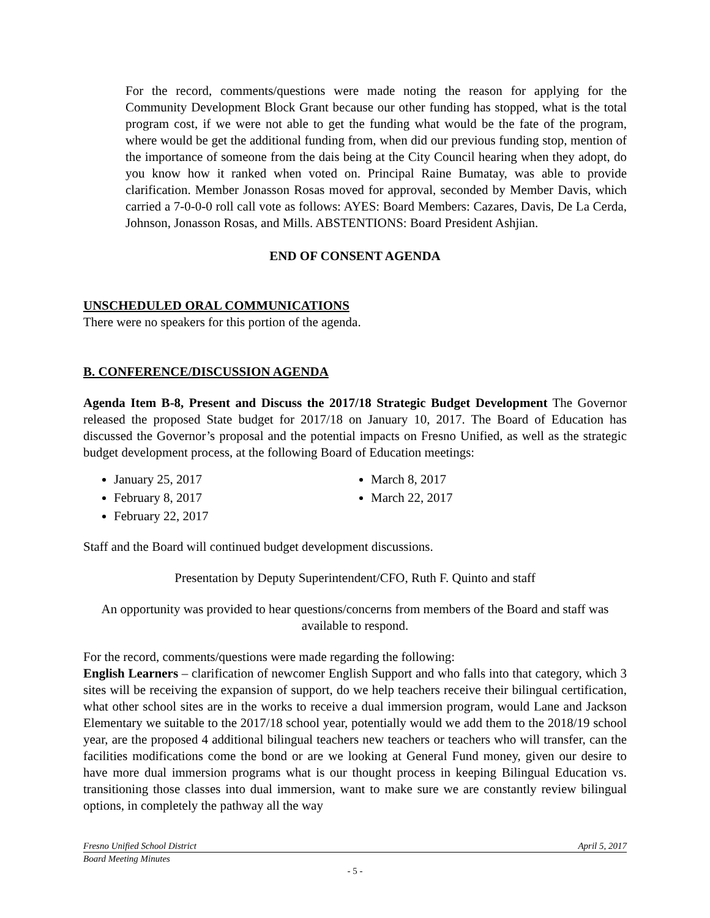For the record, comments/questions were made noting the reason for applying for the Community Development Block Grant because our other funding has stopped, what is the total program cost, if we were not able to get the funding what would be the fate of the program, where would be get the additional funding from, when did our previous funding stop, mention of the importance of someone from the dais being at the City Council hearing when they adopt, do you know how it ranked when voted on. Principal Raine Bumatay, was able to provide clarification. Member Jonasson Rosas moved for approval, seconded by Member Davis, which carried a 7-0-0-0 roll call vote as follows: AYES: Board Members: Cazares, Davis, De La Cerda, Johnson, Jonasson Rosas, and Mills. ABSTENTIONS: Board President Ashjian.
END OF CONSENT AGENDA
UNSCHEDULED ORAL COMMUNICATIONS
There were no speakers for this portion of the agenda.
B. CONFERENCE/DISCUSSION AGENDA
Agenda Item B-8, Present and Discuss the 2017/18 Strategic Budget Development The Governor released the proposed State budget for 2017/18 on January 10, 2017. The Board of Education has discussed the Governor’s proposal and the potential impacts on Fresno Unified, as well as the strategic budget development process, at the following Board of Education meetings:
January 25, 2017
February 8, 2017
February 22, 2017
March 8, 2017
March 22, 2017
Staff and the Board will continued budget development discussions.
Presentation by Deputy Superintendent/CFO, Ruth F. Quinto and staff
An opportunity was provided to hear questions/concerns from members of the Board and staff was available to respond.
For the record, comments/questions were made regarding the following:
English Learners – clarification of newcomer English Support and who falls into that category, which 3 sites will be receiving the expansion of support, do we help teachers receive their bilingual certification, what other school sites are in the works to receive a dual immersion program, would Lane and Jackson Elementary we suitable to the 2017/18 school year, potentially would we add them to the 2018/19 school year, are the proposed 4 additional bilingual teachers new teachers or teachers who will transfer, can the facilities modifications come the bond or are we looking at General Fund money, given our desire to have more dual immersion programs what is our thought process in keeping Bilingual Education vs. transitioning those classes into dual immersion, want to make sure we are constantly review bilingual options, in completely the pathway all the way
Fresno Unified School District April 5, 2017
Board Meeting Minutes
- 5 -